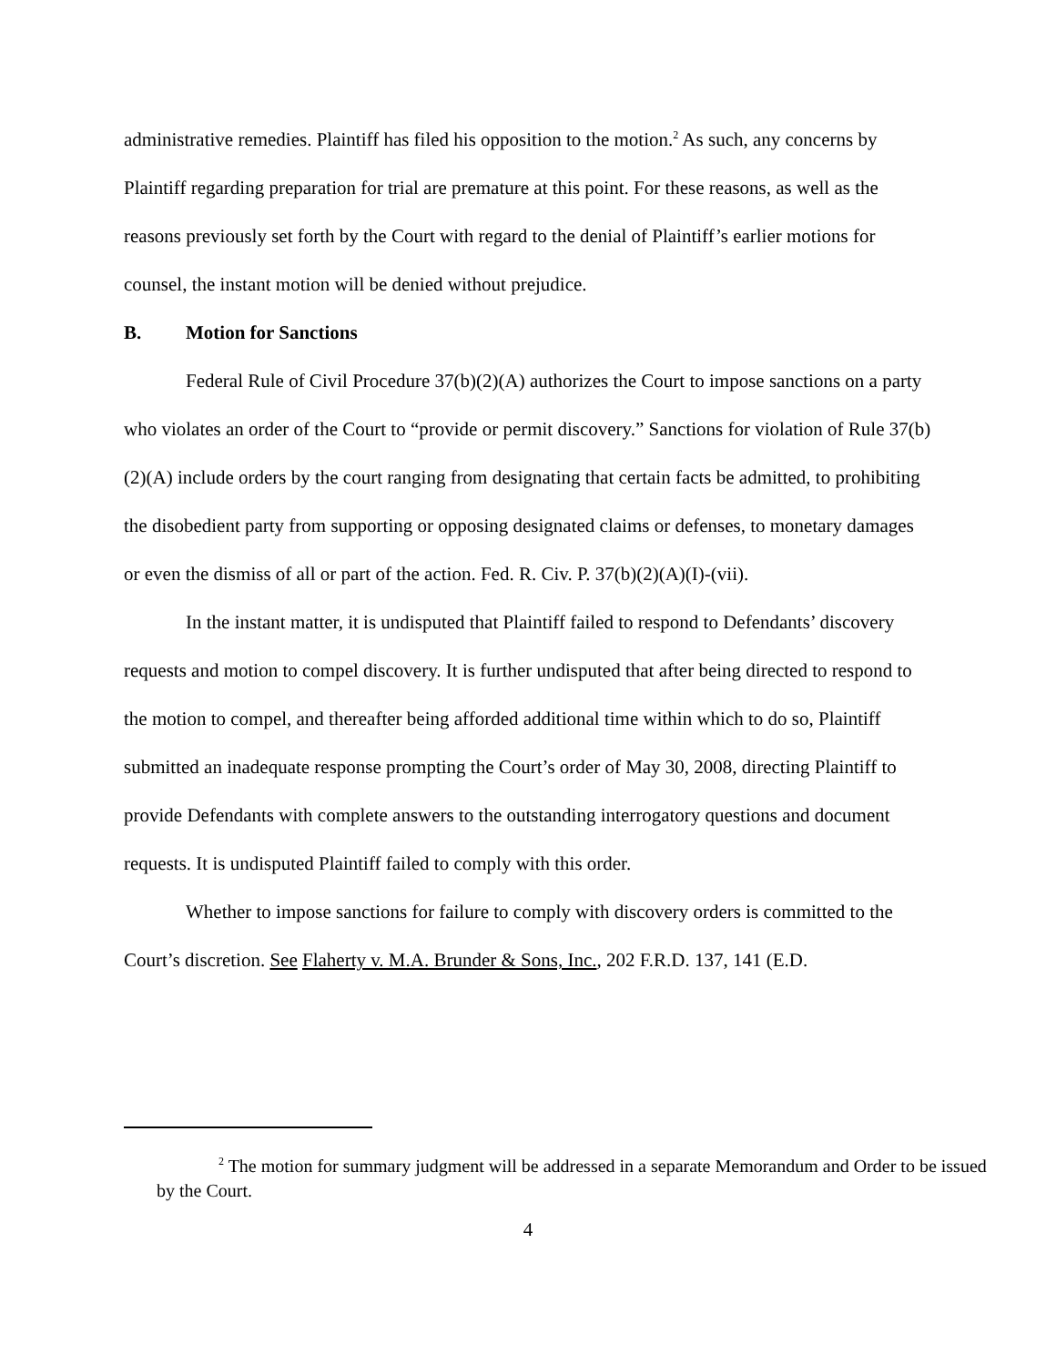administrative remedies. Plaintiff has filed his opposition to the motion.<sup>2</sup> As such, any concerns by Plaintiff regarding preparation for trial are premature at this point. For these reasons, as well as the reasons previously set forth by the Court with regard to the denial of Plaintiff’s earlier motions for counsel, the instant motion will be denied without prejudice.
B. Motion for Sanctions
Federal Rule of Civil Procedure 37(b)(2)(A) authorizes the Court to impose sanctions on a party who violates an order of the Court to “provide or permit discovery.” Sanctions for violation of Rule 37(b)(2)(A) include orders by the court ranging from designating that certain facts be admitted, to prohibiting the disobedient party from supporting or opposing designated claims or defenses, to monetary damages or even the dismiss of all or part of the action. Fed. R. Civ. P. 37(b)(2)(A)(I)-(vii).
In the instant matter, it is undisputed that Plaintiff failed to respond to Defendants’ discovery requests and motion to compel discovery. It is further undisputed that after being directed to respond to the motion to compel, and thereafter being afforded additional time within which to do so, Plaintiff submitted an inadequate response prompting the Court’s order of May 30, 2008, directing Plaintiff to provide Defendants with complete answers to the outstanding interrogatory questions and document requests. It is undisputed Plaintiff failed to comply with this order.
Whether to impose sanctions for failure to comply with discovery orders is committed to the Court’s discretion. See Flaherty v. M.A. Brunder & Sons, Inc., 202 F.R.D. 137, 141 (E.D.
<sup>2</sup> The motion for summary judgment will be addressed in a separate Memorandum and Order to be issued by the Court.
4